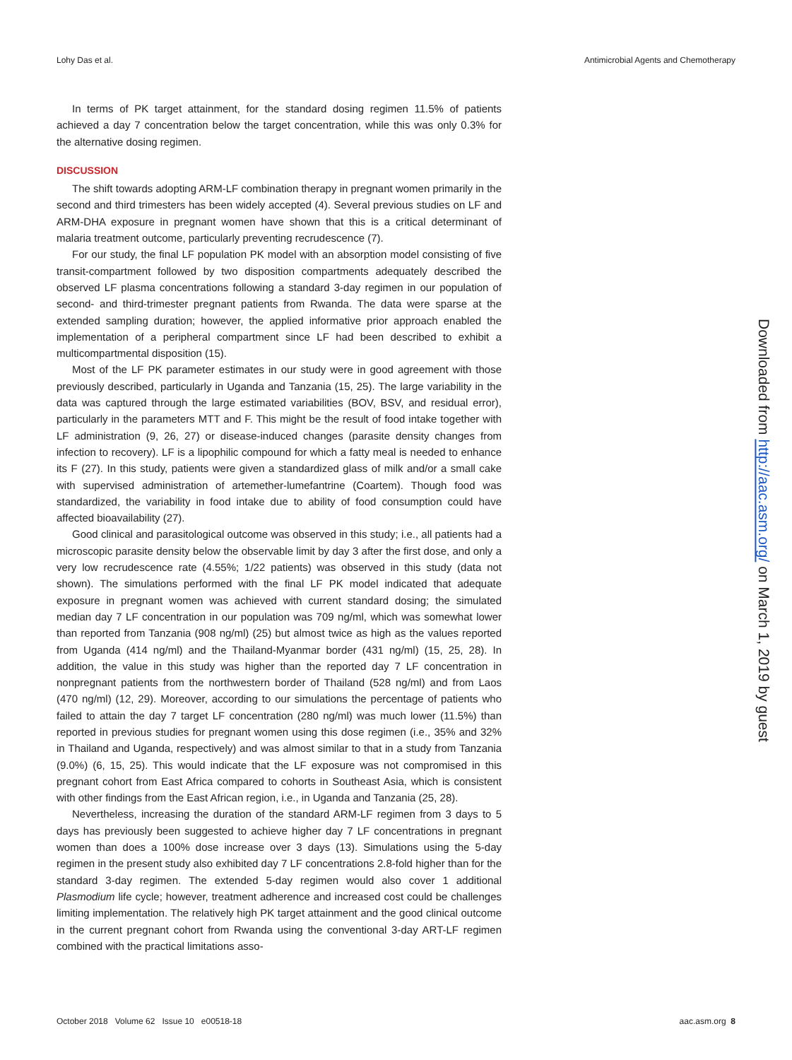Lohy Das et al. Antimicrobial Agents and Chemotherapy
In terms of PK target attainment, for the standard dosing regimen 11.5% of patients achieved a day 7 concentration below the target concentration, while this was only 0.3% for the alternative dosing regimen.
DISCUSSION
The shift towards adopting ARM-LF combination therapy in pregnant women primarily in the second and third trimesters has been widely accepted (4). Several previous studies on LF and ARM-DHA exposure in pregnant women have shown that this is a critical determinant of malaria treatment outcome, particularly preventing recrudescence (7).
For our study, the final LF population PK model with an absorption model consisting of five transit-compartment followed by two disposition compartments adequately described the observed LF plasma concentrations following a standard 3-day regimen in our population of second- and third-trimester pregnant patients from Rwanda. The data were sparse at the extended sampling duration; however, the applied informative prior approach enabled the implementation of a peripheral compartment since LF had been described to exhibit a multicompartmental disposition (15).
Most of the LF PK parameter estimates in our study were in good agreement with those previously described, particularly in Uganda and Tanzania (15, 25). The large variability in the data was captured through the large estimated variabilities (BOV, BSV, and residual error), particularly in the parameters MTT and F. This might be the result of food intake together with LF administration (9, 26, 27) or disease-induced changes (parasite density changes from infection to recovery). LF is a lipophilic compound for which a fatty meal is needed to enhance its F (27). In this study, patients were given a standardized glass of milk and/or a small cake with supervised administration of artemether-lumefantrine (Coartem). Though food was standardized, the variability in food intake due to ability of food consumption could have affected bioavailability (27).
Good clinical and parasitological outcome was observed in this study; i.e., all patients had a microscopic parasite density below the observable limit by day 3 after the first dose, and only a very low recrudescence rate (4.55%; 1/22 patients) was observed in this study (data not shown). The simulations performed with the final LF PK model indicated that adequate exposure in pregnant women was achieved with current standard dosing; the simulated median day 7 LF concentration in our population was 709 ng/ml, which was somewhat lower than reported from Tanzania (908 ng/ml) (25) but almost twice as high as the values reported from Uganda (414 ng/ml) and the Thailand-Myanmar border (431 ng/ml) (15, 25, 28). In addition, the value in this study was higher than the reported day 7 LF concentration in nonpregnant patients from the northwestern border of Thailand (528 ng/ml) and from Laos (470 ng/ml) (12, 29). Moreover, according to our simulations the percentage of patients who failed to attain the day 7 target LF concentration (280 ng/ml) was much lower (11.5%) than reported in previous studies for pregnant women using this dose regimen (i.e., 35% and 32% in Thailand and Uganda, respectively) and was almost similar to that in a study from Tanzania (9.0%) (6, 15, 25). This would indicate that the LF exposure was not compromised in this pregnant cohort from East Africa compared to cohorts in Southeast Asia, which is consistent with other findings from the East African region, i.e., in Uganda and Tanzania (25, 28).
Nevertheless, increasing the duration of the standard ARM-LF regimen from 3 days to 5 days has previously been suggested to achieve higher day 7 LF concentrations in pregnant women than does a 100% dose increase over 3 days (13). Simulations using the 5-day regimen in the present study also exhibited day 7 LF concentrations 2.8-fold higher than for the standard 3-day regimen. The extended 5-day regimen would also cover 1 additional Plasmodium life cycle; however, treatment adherence and increased cost could be challenges limiting implementation. The relatively high PK target attainment and the good clinical outcome in the current pregnant cohort from Rwanda using the conventional 3-day ART-LF regimen combined with the practical limitations asso-
Downloaded from http://aac.asm.org/ on March 1, 2019 by guest
October 2018 Volume 62 Issue 10 e00518-18 aac.asm.org 8